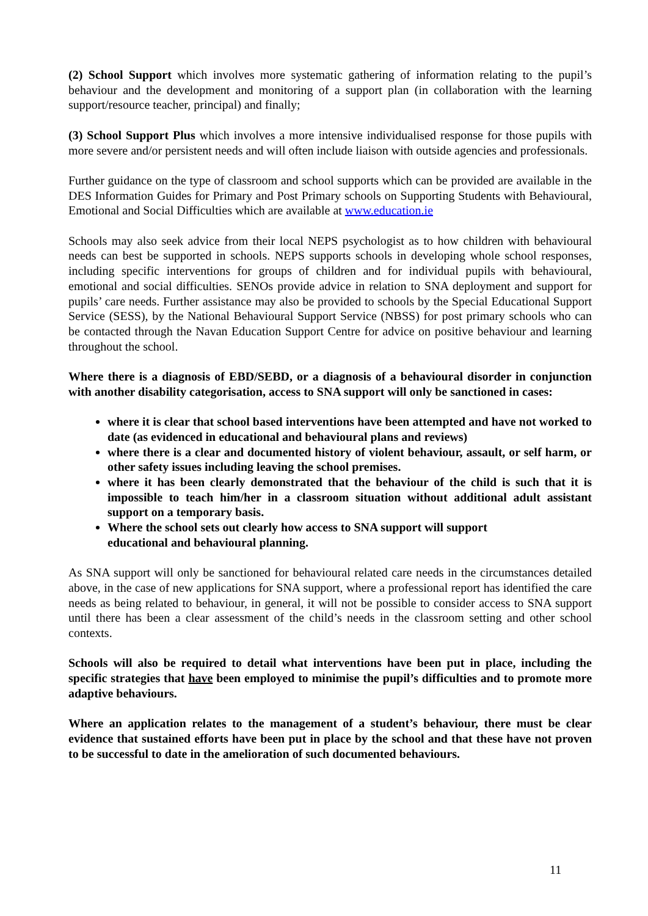(2) School Support which involves more systematic gathering of information relating to the pupil’s behaviour and the development and monitoring of a support plan (in collaboration with the learning support/resource teacher, principal) and finally;
(3) School Support Plus which involves a more intensive individualised response for those pupils with more severe and/or persistent needs and will often include liaison with outside agencies and professionals.
Further guidance on the type of classroom and school supports which can be provided are available in the DES Information Guides for Primary and Post Primary schools on Supporting Students with Behavioural, Emotional and Social Difficulties which are available at www.education.ie
Schools may also seek advice from their local NEPS psychologist as to how children with behavioural needs can best be supported in schools. NEPS supports schools in developing whole school responses, including specific interventions for groups of children and for individual pupils with behavioural, emotional and social difficulties. SENOs provide advice in relation to SNA deployment and support for pupils’ care needs. Further assistance may also be provided to schools by the Special Educational Support Service (SESS), by the National Behavioural Support Service (NBSS) for post primary schools who can be contacted through the Navan Education Support Centre for advice on positive behaviour and learning throughout the school.
Where there is a diagnosis of EBD/SEBD, or a diagnosis of a behavioural disorder in conjunction with another disability categorisation, access to SNA support will only be sanctioned in cases:
where it is clear that school based interventions have been attempted and have not worked to date (as evidenced in educational and behavioural plans and reviews)
where there is a clear and documented history of violent behaviour, assault, or self harm, or other safety issues including leaving the school premises.
where it has been clearly demonstrated that the behaviour of the child is such that it is impossible to teach him/her in a classroom situation without additional adult assistant support on a temporary basis.
Where the school sets out clearly how access to SNA support will support
educational and behavioural planning.
As SNA support will only be sanctioned for behavioural related care needs in the circumstances detailed above, in the case of new applications for SNA support, where a professional report has identified the care needs as being related to behaviour, in general, it will not be possible to consider access to SNA support until there has been a clear assessment of the child’s needs in the classroom setting and other school contexts.
Schools will also be required to detail what interventions have been put in place, including the specific strategies that have been employed to minimise the pupil’s difficulties and to promote more adaptive behaviours.
Where an application relates to the management of a student’s behaviour, there must be clear evidence that sustained efforts have been put in place by the school and that these have not proven to be successful to date in the amelioration of such documented behaviours.
11